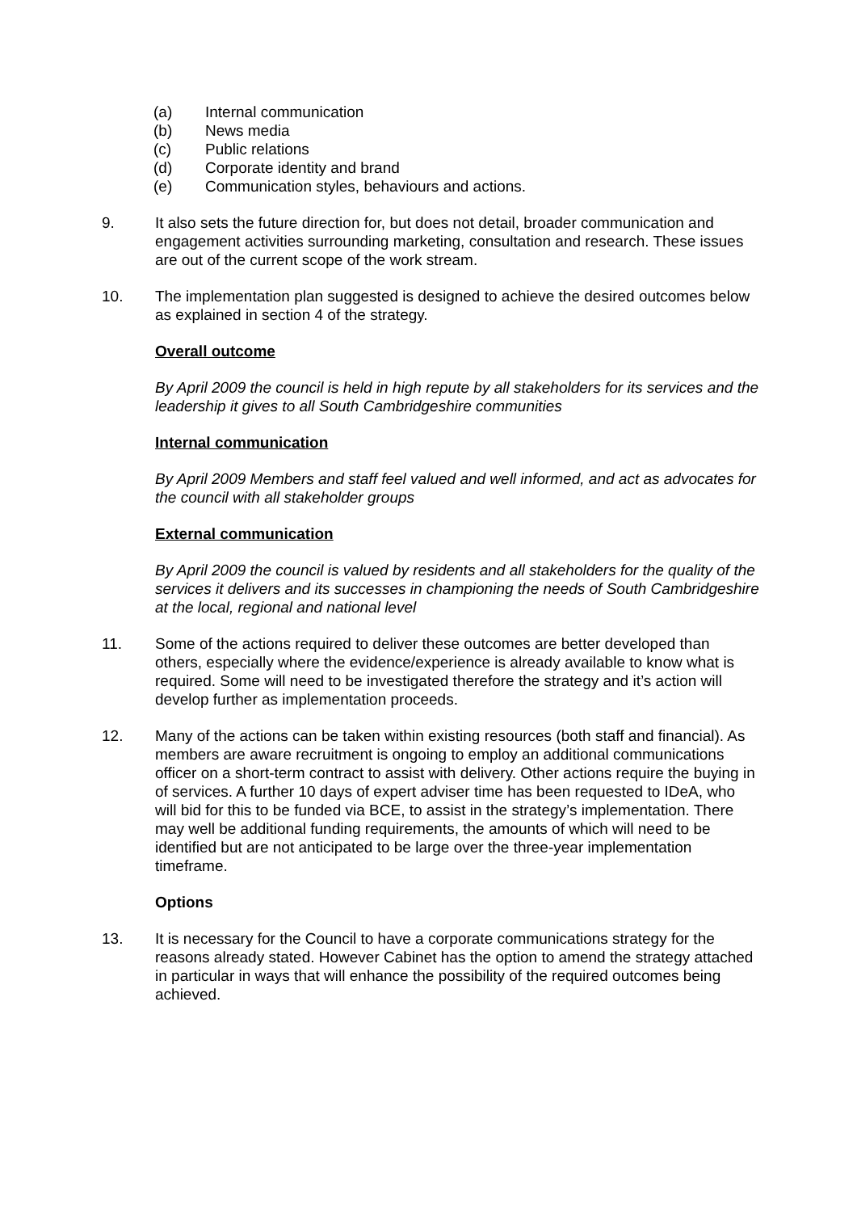(a) Internal communication
(b) News media
(c) Public relations
(d) Corporate identity and brand
(e) Communication styles, behaviours and actions.
9. It also sets the future direction for, but does not detail, broader communication and engagement activities surrounding marketing, consultation and research. These issues are out of the current scope of the work stream.
10. The implementation plan suggested is designed to achieve the desired outcomes below as explained in section 4 of the strategy.
Overall outcome
By April 2009 the council is held in high repute by all stakeholders for its services and the leadership it gives to all South Cambridgeshire communities
Internal communication
By April 2009 Members and staff feel valued and well informed, and act as advocates for the council with all stakeholder groups
External communication
By April 2009 the council is valued by residents and all stakeholders for the quality of the services it delivers and its successes in championing the needs of South Cambridgeshire at the local, regional and national level
11. Some of the actions required to deliver these outcomes are better developed than others, especially where the evidence/experience is already available to know what is required. Some will need to be investigated therefore the strategy and it’s action will develop further as implementation proceeds.
12. Many of the actions can be taken within existing resources (both staff and financial). As members are aware recruitment is ongoing to employ an additional communications officer on a short-term contract to assist with delivery. Other actions require the buying in of services. A further 10 days of expert adviser time has been requested to IDeA, who will bid for this to be funded via BCE, to assist in the strategy’s implementation. There may well be additional funding requirements, the amounts of which will need to be identified but are not anticipated to be large over the three-year implementation timeframe.
Options
13. It is necessary for the Council to have a corporate communications strategy for the reasons already stated. However Cabinet has the option to amend the strategy attached in particular in ways that will enhance the possibility of the required outcomes being achieved.